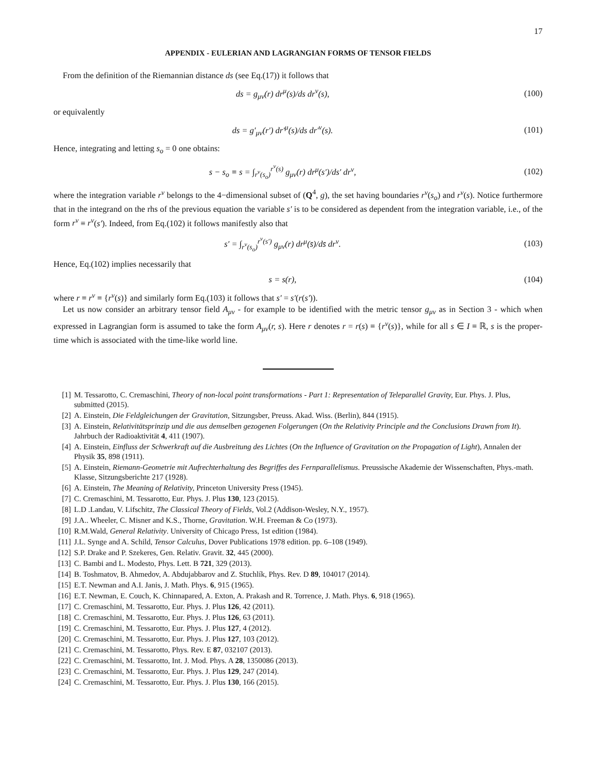17
APPENDIX - EULERIAN AND LAGRANGIAN FORMS OF TENSOR FIELDS
From the definition of the Riemannian distance ds (see Eq.(17)) it follows that
ds = g<sub>μν</sub>(r) dr<sup>μ</sup>(s)/ds dr<sup>ν</sup>(s), (100)
or equivalently
ds = g′<sub>μν</sub>(r′) dr′<sup>μ</sup>(s)/ds dr′<sup>ν</sup>(s).
(101)
Hence, integrating and letting s<sub>o</sub> = 0 one obtains:
s − s<sub>o</sub> ≡ s = ∫<sub>r<sup>ν</sup>(s<sub>o</sub>)</sub><sup>r<sup>ν</sup>(s)</sup> g<sub>μν</sub>(r) dr<sup>μ</sup>(s′)/ds′ dr<sup>ν</sup>,
(102)
where the integration variable r<sup>ν</sup> belongs to the 4−dimensional subset of (Q<sup>4</sup>, g), the set having boundaries r<sup>ν</sup>(s<sub>o</sub>) and r<sup>ν</sup>(s). Notice furthermore that in the integrand on the rhs of the previous equation the variable s′ is to be considered as dependent from the integration variable, i.e., of the form r<sup>ν</sup> ≡ r<sup>ν</sup>(s′). Indeed, from Eq.(102) it follows manifestly also that
s′ = ∫<sub>r<sup>ν</sup>(s<sub>o</sub>)</sub><sup>r<sup>ν</sup>(s′)</sup> g<sub>μν</sub>(r) dr<sup>μ</sup>(s̄)/ds̄ dr<sup>ν</sup>.
(103)
Hence, Eq.(102) implies necessarily that
s = s(r), (104)
where r ≡ r<sup>ν</sup> ≡ {r<sup>ν</sup>(s)} and similarly form Eq.(103) it follows that s′ = s′(r(s′)).
Let us now consider an arbitrary tensor field A<sub>μν</sub> - for example to be identified with the metric tensor g<sub>μν</sub> as in Section 3 - which when expressed in Lagrangian form is assumed to take the form A<sub>μν</sub>(r, s). Here r denotes r = r(s) ≡ {r<sup>ν</sup>(s)}, while for all s ∈ I ≡ ℝ, s is the proper-time which is associated with the time-like world line.
[1] M. Tessarotto, C. Cremaschini, Theory of non-local point transformations - Part 1: Representation of Teleparallel Gravity, Eur. Phys. J. Plus, submitted (2015).
[2] A. Einstein, Die Feldgleichungen der Gravitation, Sitzungsber, Preuss. Akad. Wiss. (Berlin), 844 (1915).
[3] A. Einstein, Relativitätsprinzip und die aus demselben gezogenen Folgerungen (On the Relativity Principle and the Conclusions Drawn from It). Jahrbuch der Radioaktivität 4, 411 (1907).
[4] A. Einstein, Einfluss der Schwerkraft auf die Ausbreitung des Lichtes (On the Influence of Gravitation on the Propagation of Light), Annalen der Physik 35, 898 (1911).
[5] A. Einstein, Riemann-Geometrie mit Aufrechterhaltung des Begriffes des Fernparallelismus. Preussische Akademie der Wissenschaften, Phys.-math. Klasse, Sitzungsberichte 217 (1928).
[6] A. Einstein, The Meaning of Relativity, Princeton University Press (1945).
[7] C. Cremaschini, M. Tessarotto, Eur. Phys. J. Plus 130, 123 (2015).
[8] L.D .Landau, V. Lifschitz, The Classical Theory of Fields, Vol.2 (Addison-Wesley, N.Y., 1957).
[9] J.A.. Wheeler, C. Misner and K.S., Thorne, Gravitation. W.H. Freeman & Co (1973).
[10] R.M.Wald, General Relativity. University of Chicago Press, 1st edition (1984).
[11] J.L. Synge and A. Schild, Tensor Calculus, Dover Publications 1978 edition. pp. 6–108 (1949).
[12] S.P. Drake and P. Szekeres, Gen. Relativ. Gravit. 32, 445 (2000).
[13] C. Bambi and L. Modesto, Phys. Lett. B 721, 329 (2013).
[14] B. Toshmatov, B. Ahmedov, A. Abdujabbarov and Z. Stuchlík, Phys. Rev. D 89, 104017 (2014).
[15] E.T. Newman and A.I. Janis, J. Math. Phys. 6, 915 (1965).
[16] E.T. Newman, E. Couch, K. Chinnapared, A. Exton, A. Prakash and R. Torrence, J. Math. Phys. 6, 918 (1965).
[17] C. Cremaschini, M. Tessarotto, Eur. Phys. J. Plus 126, 42 (2011).
[18] C. Cremaschini, M. Tessarotto, Eur. Phys. J. Plus 126, 63 (2011).
[19] C. Cremaschini, M. Tessarotto, Eur. Phys. J. Plus 127, 4 (2012).
[20] C. Cremaschini, M. Tessarotto, Eur. Phys. J. Plus 127, 103 (2012).
[21] C. Cremaschini, M. Tessarotto, Phys. Rev. E 87, 032107 (2013).
[22] C. Cremaschini, M. Tessarotto, Int. J. Mod. Phys. A 28, 1350086 (2013).
[23] C. Cremaschini, M. Tessarotto, Eur. Phys. J. Plus 129, 247 (2014).
[24] C. Cremaschini, M. Tessarotto, Eur. Phys. J. Plus 130, 166 (2015).